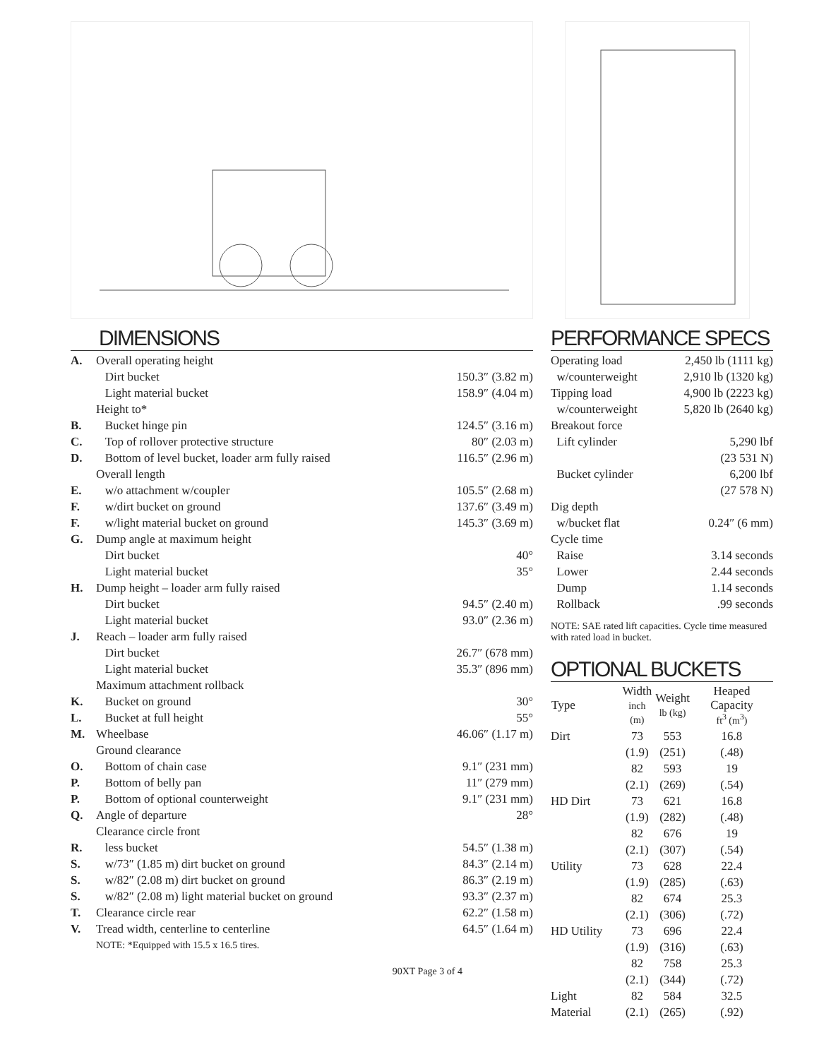DIMENSIONS
| A. | Overall operating height | |
| | Dirt bucket | 150.3″ (3.82 m) |
| | Light material bucket | 158.9″ (4.04 m) |
| | Height to* | |
| B. | Bucket hinge pin | 124.5″ (3.16 m) |
| C. | Top of rollover protective structure | 80″ (2.03 m) |
| D. | Bottom of level bucket, loader arm fully raised | 116.5″ (2.96 m) |
| | Overall length | |
| E. | w/o attachment w/coupler | 105.5″ (2.68 m) |
| F. | w/dirt bucket on ground | 137.6″ (3.49 m) |
| F. | w/light material bucket on ground | 145.3″ (3.69 m) |
| G. | Dump angle at maximum height | |
| | Dirt bucket | 40° |
| | Light material bucket | 35° |
| H. | Dump height – loader arm fully raised | |
| | Dirt bucket | 94.5″ (2.40 m) |
| | Light material bucket | 93.0″ (2.36 m) |
| J. | Reach – loader arm fully raised | |
| | Dirt bucket | 26.7″ (678 mm) |
| | Light material bucket | 35.3″ (896 mm) |
| | Maximum attachment rollback | |
| K. | Bucket on ground | 30° |
| L. | Bucket at full height | 55° |
| M. | Wheelbase | 46.06″ (1.17 m) |
| | Ground clearance | |
| O. | Bottom of chain case | 9.1″ (231 mm) |
| P. | Bottom of belly pan | 11″ (279 mm) |
| P. | Bottom of optional counterweight | 9.1″ (231 mm) |
| Q. | Angle of departure | 28° |
| | Clearance circle front | |
| R. | less bucket | 54.5″ (1.38 m) |
| S. | w/73″ (1.85 m) dirt bucket on ground | 84.3″ (2.14 m) |
| S. | w/82″ (2.08 m) dirt bucket on ground | 86.3″ (2.19 m) |
| S. | w/82″ (2.08 m) light material bucket on ground | 93.3″ (2.37 m) |
| T. | Clearance circle rear | 62.2″ (1.58 m) |
| V. | Tread width, centerline to centerline | 64.5″ (1.64 m) |
| | NOTE: *Equipped with 15.5 x 16.5 tires. | |
90XT Page 3 of 4
PERFORMANCE SPECS
| Operating load | 2,450 lb (1111 kg) |
| w/counterweight | 2,910 lb (1320 kg) |
| Tipping load | 4,900 lb (2223 kg) |
| w/counterweight | 5,820 lb (2640 kg) |
| Breakout force | |
| Lift cylinder | 5,290 lbf (23 531 N) |
| Bucket cylinder | 6,200 lbf (27 578 N) |
| Dig depth | |
| w/bucket flat | 0.24″ (6 mm) |
| Cycle time | |
| Raise | 3.14 seconds |
| Lower | 2.44 seconds |
| Dump | 1.14 seconds |
| Rollback | .99 seconds |
NOTE: SAE rated lift capacities. Cycle time measured with rated load in bucket.
OPTIONAL BUCKETS
| Type | Width inch (m) | Weight lb (kg) | Heaped Capacity ft<sup>3</sup> (m<sup>3</sup>) |
| --- | --- | --- | --- |
| Dirt | 73 (1.9) | 553 (251) | 16.8 (.48) |
| | 82 (2.1) | 593 (269) | 19 (.54) |
| HD Dirt | 73 (1.9) | 621 (282) | 16.8 (.48) |
| | 82 (2.1) | 676 (307) | 19 (.54) |
| Utility | 73 (1.9) | 628 (285) | 22.4 (.63) |
| | 82 (2.1) | 674 (306) | 25.3 (.72) |
| HD Utility | 73 (1.9) | 696 (316) | 22.4 (.63) |
| | 82 (2.1) | 758 (344) | 25.3 (.72) |
| Light Material | 82 (2.1) | 584 (265) | 32.5 (.92) |